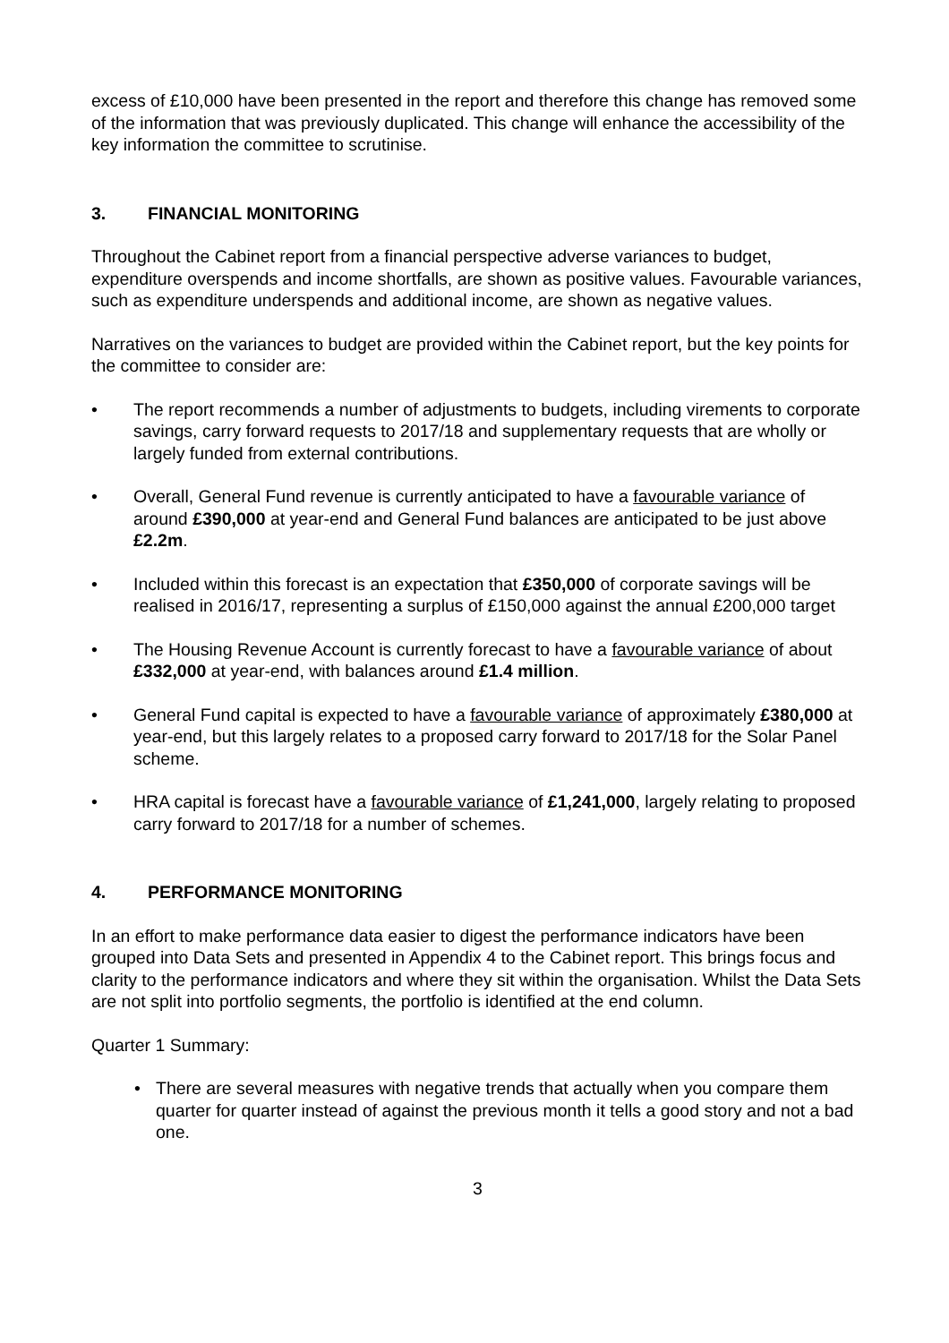excess of £10,000 have been presented in the report and therefore this change has removed some of the information that was previously duplicated. This change will enhance the accessibility of the key information the committee to scrutinise.
3. FINANCIAL MONITORING
Throughout the Cabinet report from a financial perspective adverse variances to budget, expenditure overspends and income shortfalls, are shown as positive values. Favourable variances, such as expenditure underspends and additional income, are shown as negative values.
Narratives on the variances to budget are provided within the Cabinet report, but the key points for the committee to consider are:
• The report recommends a number of adjustments to budgets, including virements to corporate savings, carry forward requests to 2017/18 and supplementary requests that are wholly or largely funded from external contributions.
• Overall, General Fund revenue is currently anticipated to have a favourable variance of around £390,000 at year-end and General Fund balances are anticipated to be just above £2.2m.
• Included within this forecast is an expectation that £350,000 of corporate savings will be realised in 2016/17, representing a surplus of £150,000 against the annual £200,000 target
• The Housing Revenue Account is currently forecast to have a favourable variance of about £332,000 at year-end, with balances around £1.4 million.
• General Fund capital is expected to have a favourable variance of approximately £380,000 at year-end, but this largely relates to a proposed carry forward to 2017/18 for the Solar Panel scheme.
• HRA capital is forecast have a favourable variance of £1,241,000, largely relating to proposed carry forward to 2017/18 for a number of schemes.
4. PERFORMANCE MONITORING
In an effort to make performance data easier to digest the performance indicators have been grouped into Data Sets and presented in Appendix 4 to the Cabinet report. This brings focus and clarity to the performance indicators and where they sit within the organisation. Whilst the Data Sets are not split into portfolio segments, the portfolio is identified at the end column.
Quarter 1 Summary:
• There are several measures with negative trends that actually when you compare them quarter for quarter instead of against the previous month it tells a good story and not a bad one.
3